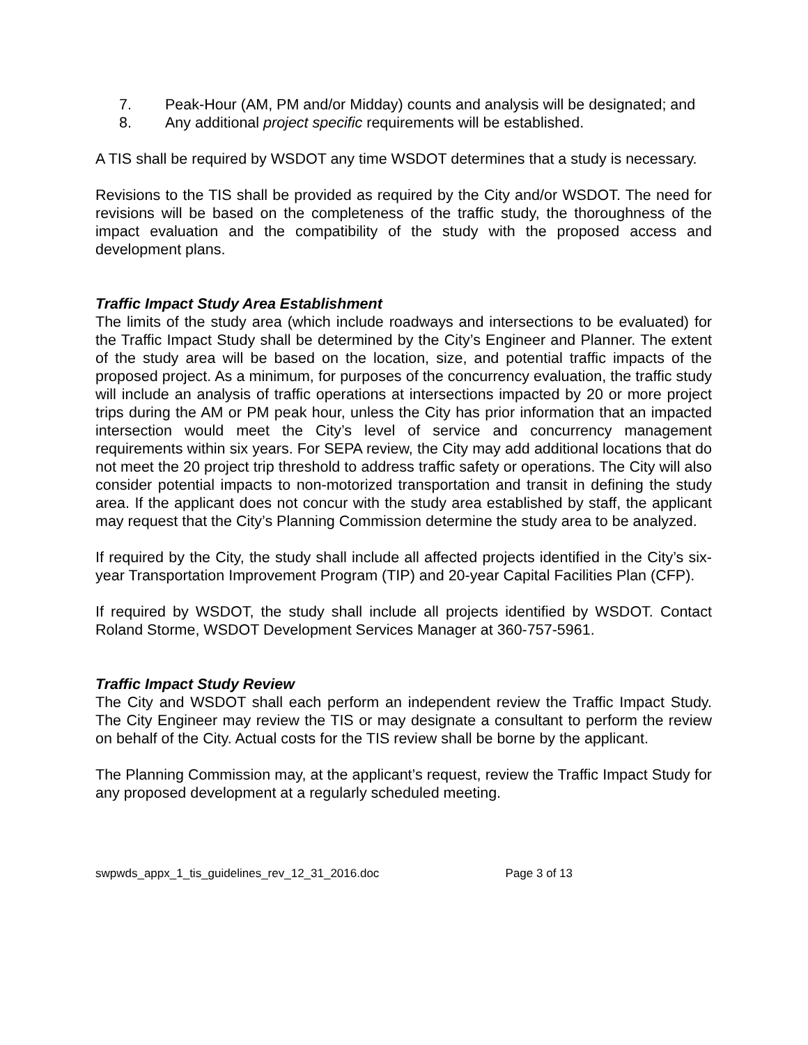7. Peak-Hour (AM, PM and/or Midday) counts and analysis will be designated; and
8. Any additional project specific requirements will be established.
A TIS shall be required by WSDOT any time WSDOT determines that a study is necessary.
Revisions to the TIS shall be provided as required by the City and/or WSDOT. The need for revisions will be based on the completeness of the traffic study, the thoroughness of the impact evaluation and the compatibility of the study with the proposed access and development plans.
Traffic Impact Study Area Establishment
The limits of the study area (which include roadways and intersections to be evaluated) for the Traffic Impact Study shall be determined by the City’s Engineer and Planner. The extent of the study area will be based on the location, size, and potential traffic impacts of the proposed project. As a minimum, for purposes of the concurrency evaluation, the traffic study will include an analysis of traffic operations at intersections impacted by 20 or more project trips during the AM or PM peak hour, unless the City has prior information that an impacted intersection would meet the City’s level of service and concurrency management requirements within six years. For SEPA review, the City may add additional locations that do not meet the 20 project trip threshold to address traffic safety or operations. The City will also consider potential impacts to non-motorized transportation and transit in defining the study area. If the applicant does not concur with the study area established by staff, the applicant may request that the City’s Planning Commission determine the study area to be analyzed.
If required by the City, the study shall include all affected projects identified in the City’s six-year Transportation Improvement Program (TIP) and 20-year Capital Facilities Plan (CFP).
If required by WSDOT, the study shall include all projects identified by WSDOT. Contact Roland Storme, WSDOT Development Services Manager at 360-757-5961.
Traffic Impact Study Review
The City and WSDOT shall each perform an independent review the Traffic Impact Study. The City Engineer may review the TIS or may designate a consultant to perform the review on behalf of the City. Actual costs for the TIS review shall be borne by the applicant.
The Planning Commission may, at the applicant’s request, review the Traffic Impact Study for any proposed development at a regularly scheduled meeting.
swpwds_appx_1_tis_guidelines_rev_12_31_2016.doc Page 3 of 13